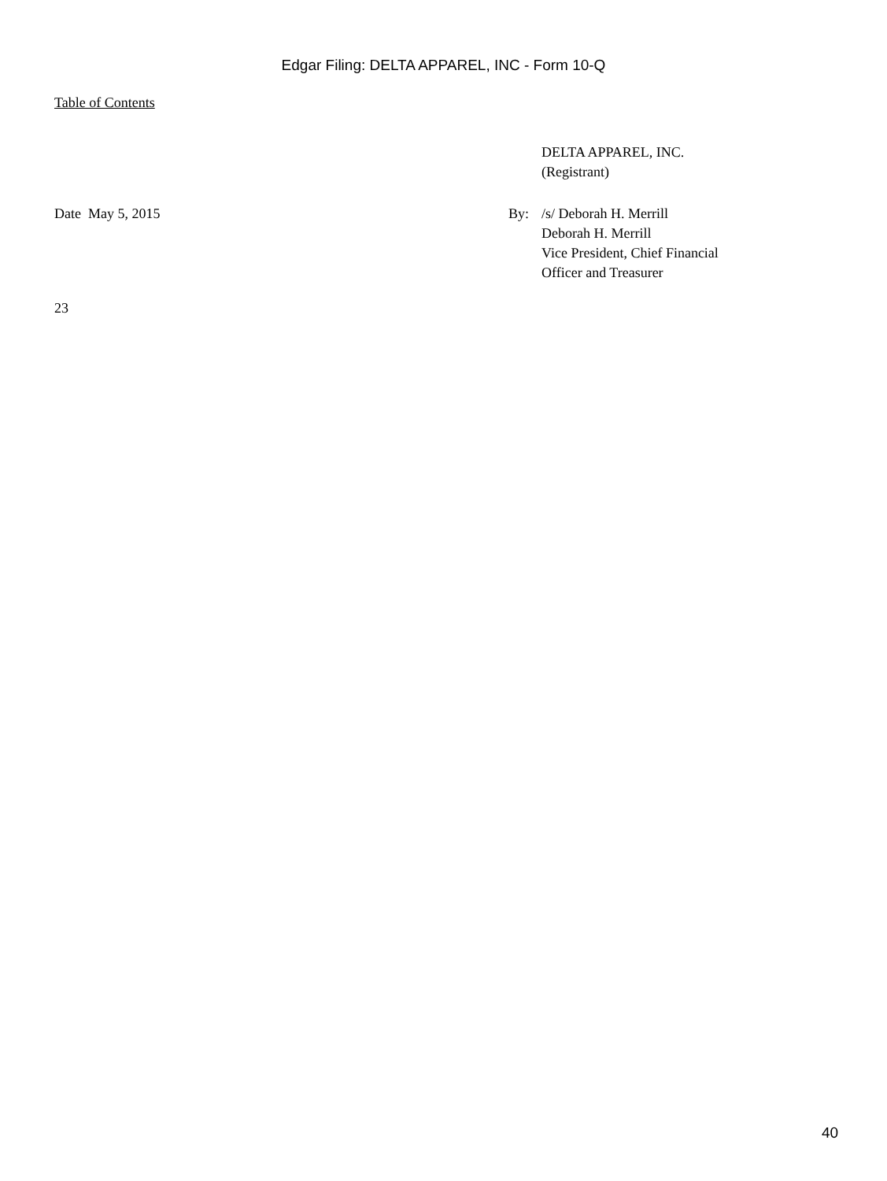Edgar Filing: DELTA APPAREL, INC - Form 10-Q
Table of Contents
DELTA APPAREL, INC.
(Registrant)
Date May 5, 2015 By: /s/ Deborah H. Merrill
Deborah H. Merrill
Vice President, Chief Financial
Officer and Treasurer
23
40